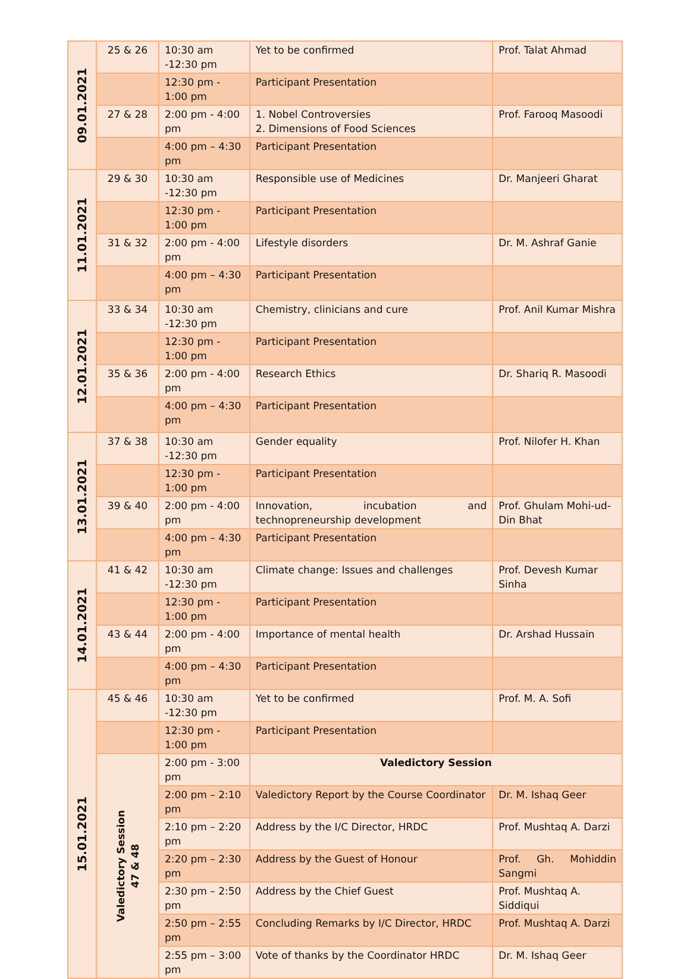| 09.01.2021 | 25 & 26 | 10:30 am -12:30 pm | Yet to be confirmed | Prof. Talat Ahmad |
| | | 12:30 pm - 1:00 pm | Participant Presentation | |
| | 27 & 28 | 2:00 pm - 4:00 pm | 1. Nobel Controversies 2. Dimensions of Food Sciences | Prof. Farooq Masoodi |
| | | 4:00 pm – 4:30 pm | Participant Presentation | |
| 11.01.2021 | 29 & 30 | 10:30 am -12:30 pm | Responsible use of Medicines | Dr. Manjeeri Gharat |
| | | 12:30 pm - 1:00 pm | Participant Presentation | |
| | 31 & 32 | 2:00 pm - 4:00 pm | Lifestyle disorders | Dr. M. Ashraf Ganie |
| | | 4:00 pm – 4:30 pm | Participant Presentation | |
| 12.01.2021 | 33 & 34 | 10:30 am -12:30 pm | Chemistry, clinicians and cure | Prof. Anil Kumar Mishra |
| | | 12:30 pm - 1:00 pm | Participant Presentation | |
| | 35 & 36 | 2:00 pm - 4:00 pm | Research Ethics | Dr. Shariq R. Masoodi |
| | | 4:00 pm – 4:30 pm | Participant Presentation | |
| 13.01.2021 | 37 & 38 | 10:30 am -12:30 pm | Gender equality | Prof. Nilofer H. Khan |
| | | 12:30 pm - 1:00 pm | Participant Presentation | |
| | 39 & 40 | 2:00 pm - 4:00 pm | Innovation, incubation and technopreneurship development | Prof. Ghulam Mohi-ud-Din Bhat |
| | | 4:00 pm – 4:30 pm | Participant Presentation | |
| 14.01.2021 | 41 & 42 | 10:30 am -12:30 pm | Climate change: Issues and challenges | Prof. Devesh Kumar Sinha |
| | | 12:30 pm - 1:00 pm | Participant Presentation | |
| | 43 & 44 | 2:00 pm - 4:00 pm | Importance of mental health | Dr. Arshad Hussain |
| | | 4:00 pm – 4:30 pm | Participant Presentation | |
| 15.01.2021 | 45 & 46 | 10:30 am -12:30 pm | Yet to be confirmed | Prof. M. A. Sofi |
| | | 12:30 pm - 1:00 pm | Participant Presentation | |
| | Valedictory Session 47 & 48 | 2:00 pm - 3:00 pm | Valedictory Session | |
| | | 2:00 pm – 2:10 pm | Valedictory Report by the Course Coordinator | Dr. M. Ishaq Geer |
| | | 2:10 pm – 2:20 pm | Address by the I/C Director, HRDC | Prof. Mushtaq A. Darzi |
| | | 2:20 pm – 2:30 pm | Address by the Guest of Honour | Prof. Gh. Mohiddin Sangmi |
| | | 2:30 pm – 2:50 pm | Address by the Chief Guest | Prof. Mushtaq A. Siddiqui |
| | | 2:50 pm – 2:55 pm | Concluding Remarks by I/C Director, HRDC | Prof. Mushtaq A. Darzi |
| | | 2:55 pm – 3:00 pm | Vote of thanks by the Coordinator HRDC | Dr. M. Ishaq Geer |